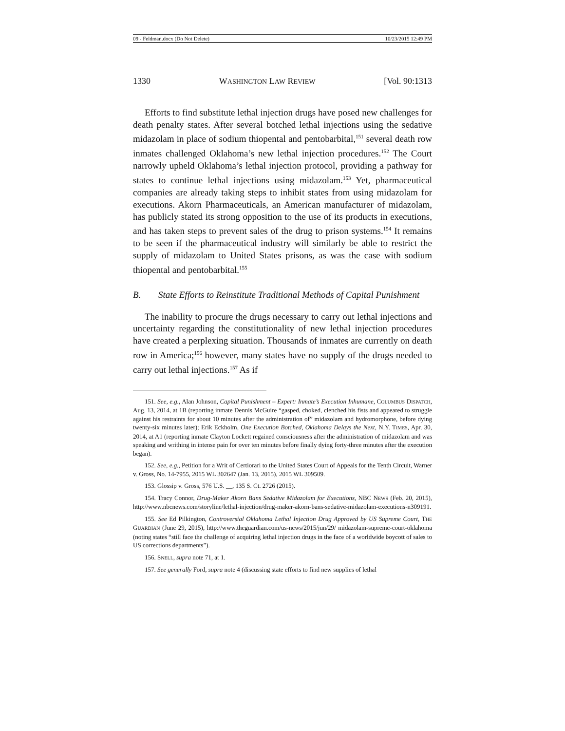09 - Feldman.docx (Do Not Delete) 10/23/2015 12:49 PM
1330 WASHINGTON LAW REVIEW [Vol. 90:1313
Efforts to find substitute lethal injection drugs have posed new challenges for death penalty states. After several botched lethal injections using the sedative midazolam in place of sodium thiopental and pentobarbital,<sup>151</sup> several death row inmates challenged Oklahoma’s new lethal injection procedures.<sup>152</sup> The Court narrowly upheld Oklahoma’s lethal injection protocol, providing a pathway for states to continue lethal injections using midazolam.<sup>153</sup> Yet, pharmaceutical companies are already taking steps to inhibit states from using midazolam for executions. Akorn Pharmaceuticals, an American manufacturer of midazolam, has publicly stated its strong opposition to the use of its products in executions, and has taken steps to prevent sales of the drug to prison systems.<sup>154</sup> It remains to be seen if the pharmaceutical industry will similarly be able to restrict the supply of midazolam to United States prisons, as was the case with sodium thiopental and pentobarbital.<sup>155</sup>
B. State Efforts to Reinstitute Traditional Methods of Capital Punishment
The inability to procure the drugs necessary to carry out lethal injections and uncertainty regarding the constitutionality of new lethal injection procedures have created a perplexing situation. Thousands of inmates are currently on death row in America;<sup>156</sup> however, many states have no supply of the drugs needed to carry out lethal injections.<sup>157</sup> As if
151. See, e.g., Alan Johnson, Capital Punishment – Expert: Inmate’s Execution Inhumane, COLUMBUS DISPATCH, Aug. 13, 2014, at 1B (reporting inmate Dennis McGuire “gasped, choked, clenched his fists and appeared to struggle against his restraints for about 10 minutes after the administration of” midazolam and hydromorphone, before dying twenty-six minutes later); Erik Eckholm, One Execution Botched, Oklahoma Delays the Next, N.Y. TIMES, Apr. 30, 2014, at A1 (reporting inmate Clayton Lockett regained consciousness after the administration of midazolam and was speaking and writhing in intense pain for over ten minutes before finally dying forty-three minutes after the execution began).
152. See, e.g., Petition for a Writ of Certiorari to the United States Court of Appeals for the Tenth Circuit, Warner v. Gross, No. 14-7955, 2015 WL 302647 (Jan. 13, 2015), 2015 WL 309509.
153. Glossip v. Gross, 576 U.S. __, 135 S. Ct. 2726 (2015).
154. Tracy Connor, Drug-Maker Akorn Bans Sedative Midazolam for Executions, NBC NEWS (Feb. 20, 2015), http://www.nbcnews.com/storyline/lethal-injection/drug-maker-akorn-bans-sedative-midazolam-executions-n309191.
155. See Ed Pilkington, Controversial Oklahoma Lethal Injection Drug Approved by US Supreme Court, THE GUARDIAN (June 29, 2015), http://www.theguardian.com/us-news/2015/jun/29/ midazolam-supreme-court-oklahoma (noting states “still face the challenge of acquiring lethal injection drugs in the face of a worldwide boycott of sales to US corrections departments”).
156. SNELL, supra note 71, at 1.
157. See generally Ford, supra note 4 (discussing state efforts to find new supplies of lethal